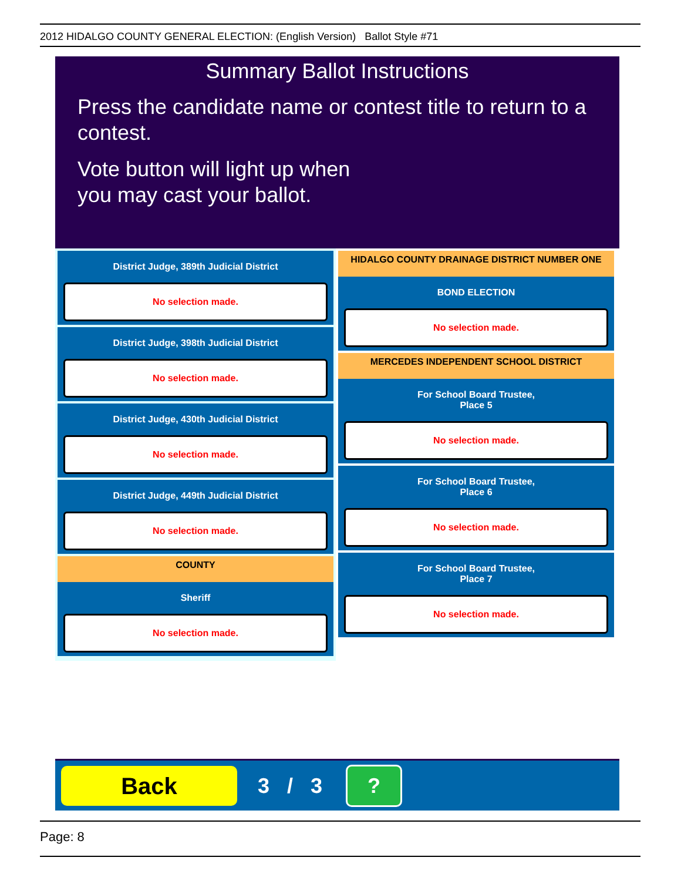2012 HIDALGO COUNTY GENERAL ELECTION: (English Version) Ballot Style #71
Summary Ballot Instructions
Press the candidate name or contest title to return to a contest.
Vote button will light up when
you may cast your ballot.
District Judge, 389th Judicial District
No selection made.
District Judge, 398th Judicial District
No selection made.
District Judge, 430th Judicial District
No selection made.
District Judge, 449th Judicial District
No selection made.
COUNTY
Sheriff
No selection made.
HIDALGO COUNTY DRAINAGE DISTRICT NUMBER ONE
BOND ELECTION
No selection made.
MERCEDES INDEPENDENT SCHOOL DISTRICT
For School Board Trustee,
Place 5
No selection made.
For School Board Trustee,
Place 6
No selection made.
For School Board Trustee,
Place 7
No selection made.
Back
3 / 3
?
Page: 8